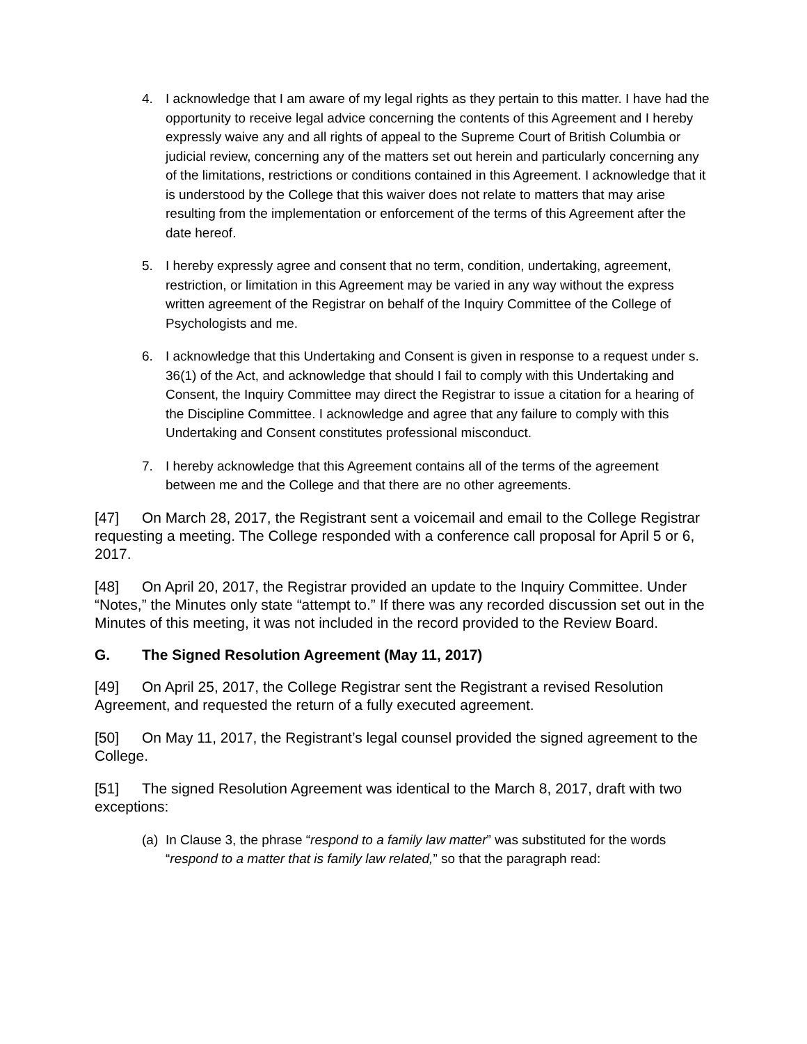4. I acknowledge that I am aware of my legal rights as they pertain to this matter. I have had the opportunity to receive legal advice concerning the contents of this Agreement and I hereby expressly waive any and all rights of appeal to the Supreme Court of British Columbia or judicial review, concerning any of the matters set out herein and particularly concerning any of the limitations, restrictions or conditions contained in this Agreement. I acknowledge that it is understood by the College that this waiver does not relate to matters that may arise resulting from the implementation or enforcement of the terms of this Agreement after the date hereof.
5. I hereby expressly agree and consent that no term, condition, undertaking, agreement, restriction, or limitation in this Agreement may be varied in any way without the express written agreement of the Registrar on behalf of the Inquiry Committee of the College of Psychologists and me.
6. I acknowledge that this Undertaking and Consent is given in response to a request under s. 36(1) of the Act, and acknowledge that should I fail to comply with this Undertaking and Consent, the Inquiry Committee may direct the Registrar to issue a citation for a hearing of the Discipline Committee. I acknowledge and agree that any failure to comply with this Undertaking and Consent constitutes professional misconduct.
7. I hereby acknowledge that this Agreement contains all of the terms of the agreement between me and the College and that there are no other agreements.
[47] On March 28, 2017, the Registrant sent a voicemail and email to the College Registrar requesting a meeting. The College responded with a conference call proposal for April 5 or 6, 2017.
[48] On April 20, 2017, the Registrar provided an update to the Inquiry Committee. Under “Notes,” the Minutes only state “attempt to.” If there was any recorded discussion set out in the Minutes of this meeting, it was not included in the record provided to the Review Board.
G. The Signed Resolution Agreement (May 11, 2017)
[49] On April 25, 2017, the College Registrar sent the Registrant a revised Resolution Agreement, and requested the return of a fully executed agreement.
[50] On May 11, 2017, the Registrant’s legal counsel provided the signed agreement to the College.
[51] The signed Resolution Agreement was identical to the March 8, 2017, draft with two exceptions:
(a) In Clause 3, the phrase “respond to a family law matter” was substituted for the words “respond to a matter that is family law related,” so that the paragraph read: